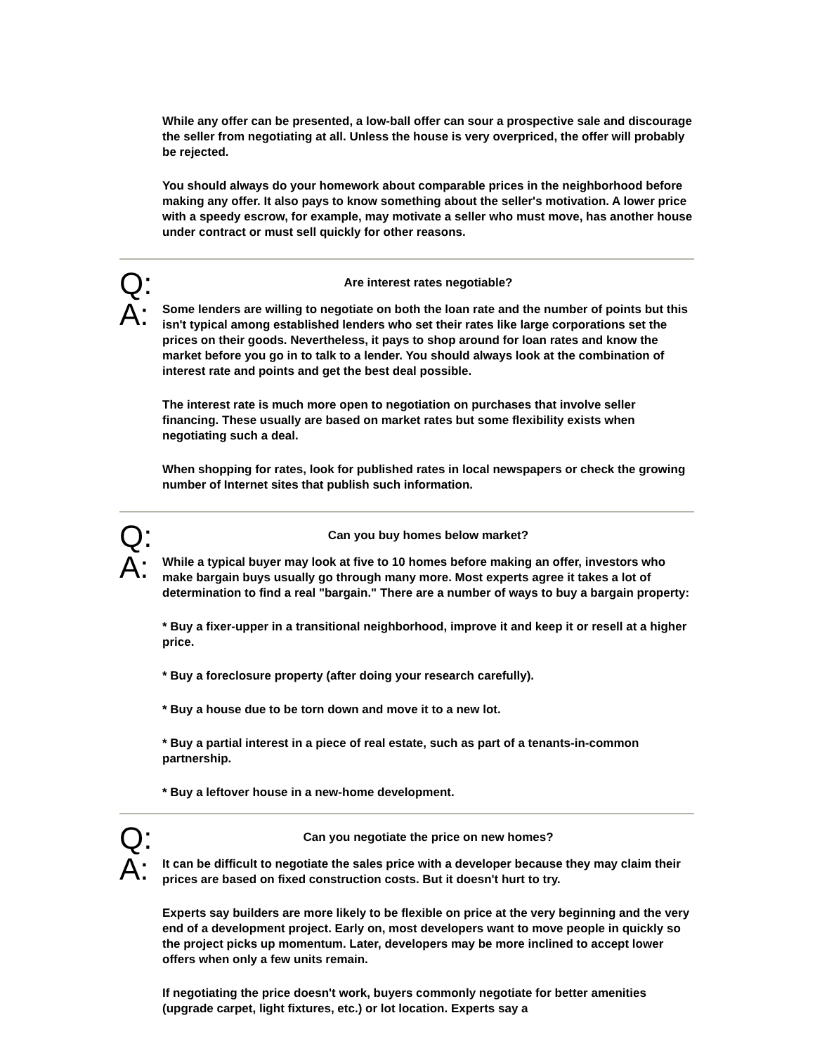While any offer can be presented, a low-ball offer can sour a prospective sale and discourage the seller from negotiating at all. Unless the house is very overpriced, the offer will probably be rejected.
You should always do your homework about comparable prices in the neighborhood before making any offer. It also pays to know something about the seller's motivation. A lower price with a speedy escrow, for example, may motivate a seller who must move, has another house under contract or must sell quickly for other reasons.
Q:
Are interest rates negotiable?
A:
Some lenders are willing to negotiate on both the loan rate and the number of points but this isn't typical among established lenders who set their rates like large corporations set the prices on their goods. Nevertheless, it pays to shop around for loan rates and know the market before you go in to talk to a lender. You should always look at the combination of interest rate and points and get the best deal possible.
The interest rate is much more open to negotiation on purchases that involve seller financing. These usually are based on market rates but some flexibility exists when negotiating such a deal.
When shopping for rates, look for published rates in local newspapers or check the growing number of Internet sites that publish such information.
Q:
Can you buy homes below market?
A:
While a typical buyer may look at five to 10 homes before making an offer, investors who make bargain buys usually go through many more. Most experts agree it takes a lot of determination to find a real "bargain." There are a number of ways to buy a bargain property:
* Buy a fixer-upper in a transitional neighborhood, improve it and keep it or resell at a higher price.
* Buy a foreclosure property (after doing your research carefully).
* Buy a house due to be torn down and move it to a new lot.
* Buy a partial interest in a piece of real estate, such as part of a tenants-in-common partnership.
* Buy a leftover house in a new-home development.
Q:
Can you negotiate the price on new homes?
A:
It can be difficult to negotiate the sales price with a developer because they may claim their prices are based on fixed construction costs. But it doesn't hurt to try.
Experts say builders are more likely to be flexible on price at the very beginning and the very end of a development project. Early on, most developers want to move people in quickly so the project picks up momentum. Later, developers may be more inclined to accept lower offers when only a few units remain.
If negotiating the price doesn't work, buyers commonly negotiate for better amenities (upgrade carpet, light fixtures, etc.) or lot location. Experts say a